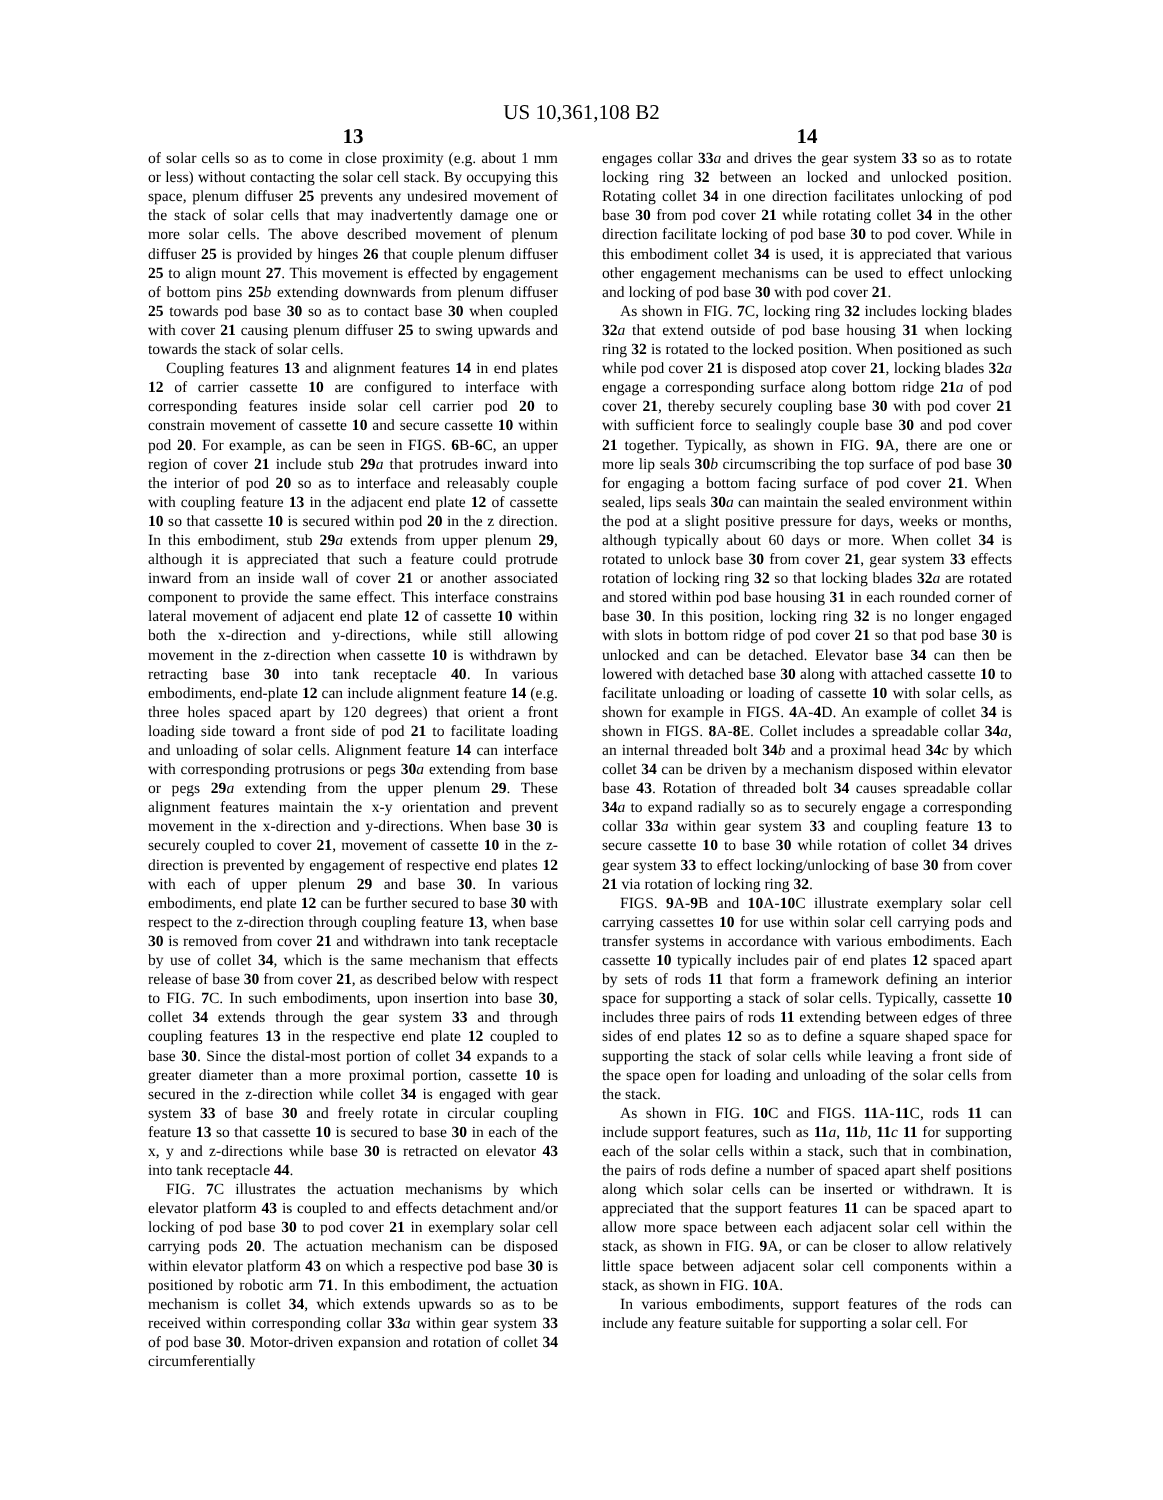US 10,361,108 B2
13
of solar cells so as to come in close proximity (e.g. about 1 mm or less) without contacting the solar cell stack. By occupying this space, plenum diffuser 25 prevents any undesired movement of the stack of solar cells that may inadvertently damage one or more solar cells. The above described movement of plenum diffuser 25 is provided by hinges 26 that couple plenum diffuser 25 to align mount 27. This movement is effected by engagement of bottom pins 25 b extending downwards from plenum diffuser 25 towards pod base 30 so as to contact base 30 when coupled with cover 21 causing plenum diffuser 25 to swing upwards and towards the stack of solar cells.
Coupling features 13 and alignment features 14 in end plates 12 of carrier cassette 10 are configured to interface with corresponding features inside solar cell carrier pod 20 to constrain movement of cassette 10 and secure cassette 10 within pod 20. For example, as can be seen in FIGS. 6 B-6 C, an upper region of cover 21 include stub 29 a that protrudes inward into the interior of pod 20 so as to interface and releasably couple with coupling feature 13 in the adjacent end plate 12 of cassette 10 so that cassette 10 is secured within pod 20 in the z direction. In this embodiment, stub 29 a extends from upper plenum 29, although it is appreciated that such a feature could protrude inward from an inside wall of cover 21 or another associated component to provide the same effect. This interface constrains lateral movement of adjacent end plate 12 of cassette 10 within both the x-direction and y-directions, while still allowing movement in the z-direction when cassette 10 is withdrawn by retracting base 30 into tank receptacle 40. In various embodiments, end-plate 12 can include alignment feature 14 (e.g. three holes spaced apart by 120 degrees) that orient a front loading side toward a front side of pod 21 to facilitate loading and unloading of solar cells. Alignment feature 14 can interface with corresponding protrusions or pegs 30 a extending from base or pegs 29 a extending from the upper plenum 29. These alignment features maintain the x-y orientation and prevent movement in the x-direction and y-directions. When base 30 is securely coupled to cover 21, movement of cassette 10 in the z-direction is prevented by engagement of respective end plates 12 with each of upper plenum 29 and base 30. In various embodiments, end plate 12 can be further secured to base 30 with respect to the z-direction through coupling feature 13, when base 30 is removed from cover 21 and withdrawn into tank receptacle by use of collet 34, which is the same mechanism that effects release of base 30 from cover 21, as described below with respect to FIG. 7 C. In such embodiments, upon insertion into base 30, collet 34 extends through the gear system 33 and through coupling features 13 in the respective end plate 12 coupled to base 30. Since the distal-most portion of collet 34 expands to a greater diameter than a more proximal portion, cassette 10 is secured in the z-direction while collet 34 is engaged with gear system 33 of base 30 and freely rotate in circular coupling feature 13 so that cassette 10 is secured to base 30 in each of the x, y and z-directions while base 30 is retracted on elevator 43 into tank receptacle 44.
FIG. 7 C illustrates the actuation mechanisms by which elevator platform 43 is coupled to and effects detachment and/or locking of pod base 30 to pod cover 21 in exemplary solar cell carrying pods 20. The actuation mechanism can be disposed within elevator platform 43 on which a respective pod base 30 is positioned by robotic arm 71. In this embodiment, the actuation mechanism is collet 34, which extends upwards so as to be received within corresponding collar 33 a within gear system 33 of pod base 30. Motor-driven expansion and rotation of collet 34 circumferentially
14
engages collar 33 a and drives the gear system 33 so as to rotate locking ring 32 between an locked and unlocked position. Rotating collet 34 in one direction facilitates unlocking of pod base 30 from pod cover 21 while rotating collet 34 in the other direction facilitate locking of pod base 30 to pod cover. While in this embodiment collet 34 is used, it is appreciated that various other engagement mechanisms can be used to effect unlocking and locking of pod base 30 with pod cover 21.
As shown in FIG. 7 C, locking ring 32 includes locking blades 32 a that extend outside of pod base housing 31 when locking ring 32 is rotated to the locked position. When positioned as such while pod cover 21 is disposed atop cover 21, locking blades 32 a engage a corresponding surface along bottom ridge 21 a of pod cover 21, thereby securely coupling base 30 with pod cover 21 with sufficient force to sealingly couple base 30 and pod cover 21 together. Typically, as shown in FIG. 9 A, there are one or more lip seals 30 b circumscribing the top surface of pod base 30 for engaging a bottom facing surface of pod cover 21. When sealed, lips seals 30 a can maintain the sealed environment within the pod at a slight positive pressure for days, weeks or months, although typically about 60 days or more. When collet 34 is rotated to unlock base 30 from cover 21, gear system 33 effects rotation of locking ring 32 so that locking blades 32 a are rotated and stored within pod base housing 31 in each rounded corner of base 30. In this position, locking ring 32 is no longer engaged with slots in bottom ridge of pod cover 21 so that pod base 30 is unlocked and can be detached. Elevator base 34 can then be lowered with detached base 30 along with attached cassette 10 to facilitate unloading or loading of cassette 10 with solar cells, as shown for example in FIGS. 4 A-4 D. An example of collet 34 is shown in FIGS. 8 A-8 E. Collet includes a spreadable collar 34 a, an internal threaded bolt 34 b and a proximal head 34 c by which collet 34 can be driven by a mechanism disposed within elevator base 43. Rotation of threaded bolt 34 causes spreadable collar 34 a to expand radially so as to securely engage a corresponding collar 33 a within gear system 33 and coupling feature 13 to secure cassette 10 to base 30 while rotation of collet 34 drives gear system 33 to effect locking/unlocking of base 30 from cover 21 via rotation of locking ring 32.
FIGS. 9 A-9 B and 10 A-10 C illustrate exemplary solar cell carrying cassettes 10 for use within solar cell carrying pods and transfer systems in accordance with various embodiments. Each cassette 10 typically includes pair of end plates 12 spaced apart by sets of rods 11 that form a framework defining an interior space for supporting a stack of solar cells. Typically, cassette 10 includes three pairs of rods 11 extending between edges of three sides of end plates 12 so as to define a square shaped space for supporting the stack of solar cells while leaving a front side of the space open for loading and unloading of the solar cells from the stack.
As shown in FIG. 10 C and FIGS. 11 A-11 C, rods 11 can include support features, such as 11 a, 11 b, 11 c 11 for supporting each of the solar cells within a stack, such that in combination, the pairs of rods define a number of spaced apart shelf positions along which solar cells can be inserted or withdrawn. It is appreciated that the support features 11 can be spaced apart to allow more space between each adjacent solar cell within the stack, as shown in FIG. 9 A, or can be closer to allow relatively little space between adjacent solar cell components within a stack, as shown in FIG. 10 A.
In various embodiments, support features of the rods can include any feature suitable for supporting a solar cell. For